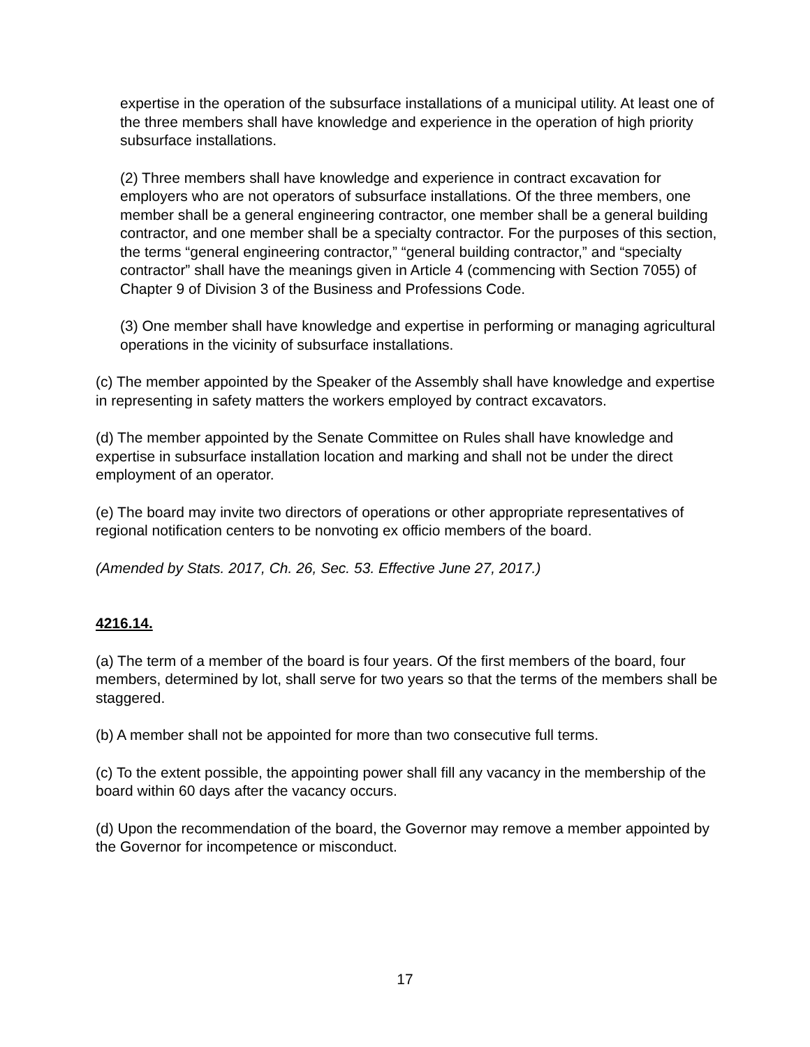expertise in the operation of the subsurface installations of a municipal utility. At least one of the three members shall have knowledge and experience in the operation of high priority subsurface installations.
(2) Three members shall have knowledge and experience in contract excavation for employers who are not operators of subsurface installations. Of the three members, one member shall be a general engineering contractor, one member shall be a general building contractor, and one member shall be a specialty contractor. For the purposes of this section, the terms “general engineering contractor,” “general building contractor,” and “specialty contractor” shall have the meanings given in Article 4 (commencing with Section 7055) of Chapter 9 of Division 3 of the Business and Professions Code.
(3) One member shall have knowledge and expertise in performing or managing agricultural operations in the vicinity of subsurface installations.
(c) The member appointed by the Speaker of the Assembly shall have knowledge and expertise in representing in safety matters the workers employed by contract excavators.
(d) The member appointed by the Senate Committee on Rules shall have knowledge and expertise in subsurface installation location and marking and shall not be under the direct employment of an operator.
(e) The board may invite two directors of operations or other appropriate representatives of regional notification centers to be nonvoting ex officio members of the board.
(Amended by Stats. 2017, Ch. 26, Sec. 53. Effective June 27, 2017.)
4216.14.
(a) The term of a member of the board is four years. Of the first members of the board, four members, determined by lot, shall serve for two years so that the terms of the members shall be staggered.
(b) A member shall not be appointed for more than two consecutive full terms.
(c) To the extent possible, the appointing power shall fill any vacancy in the membership of the board within 60 days after the vacancy occurs.
(d) Upon the recommendation of the board, the Governor may remove a member appointed by the Governor for incompetence or misconduct.
17